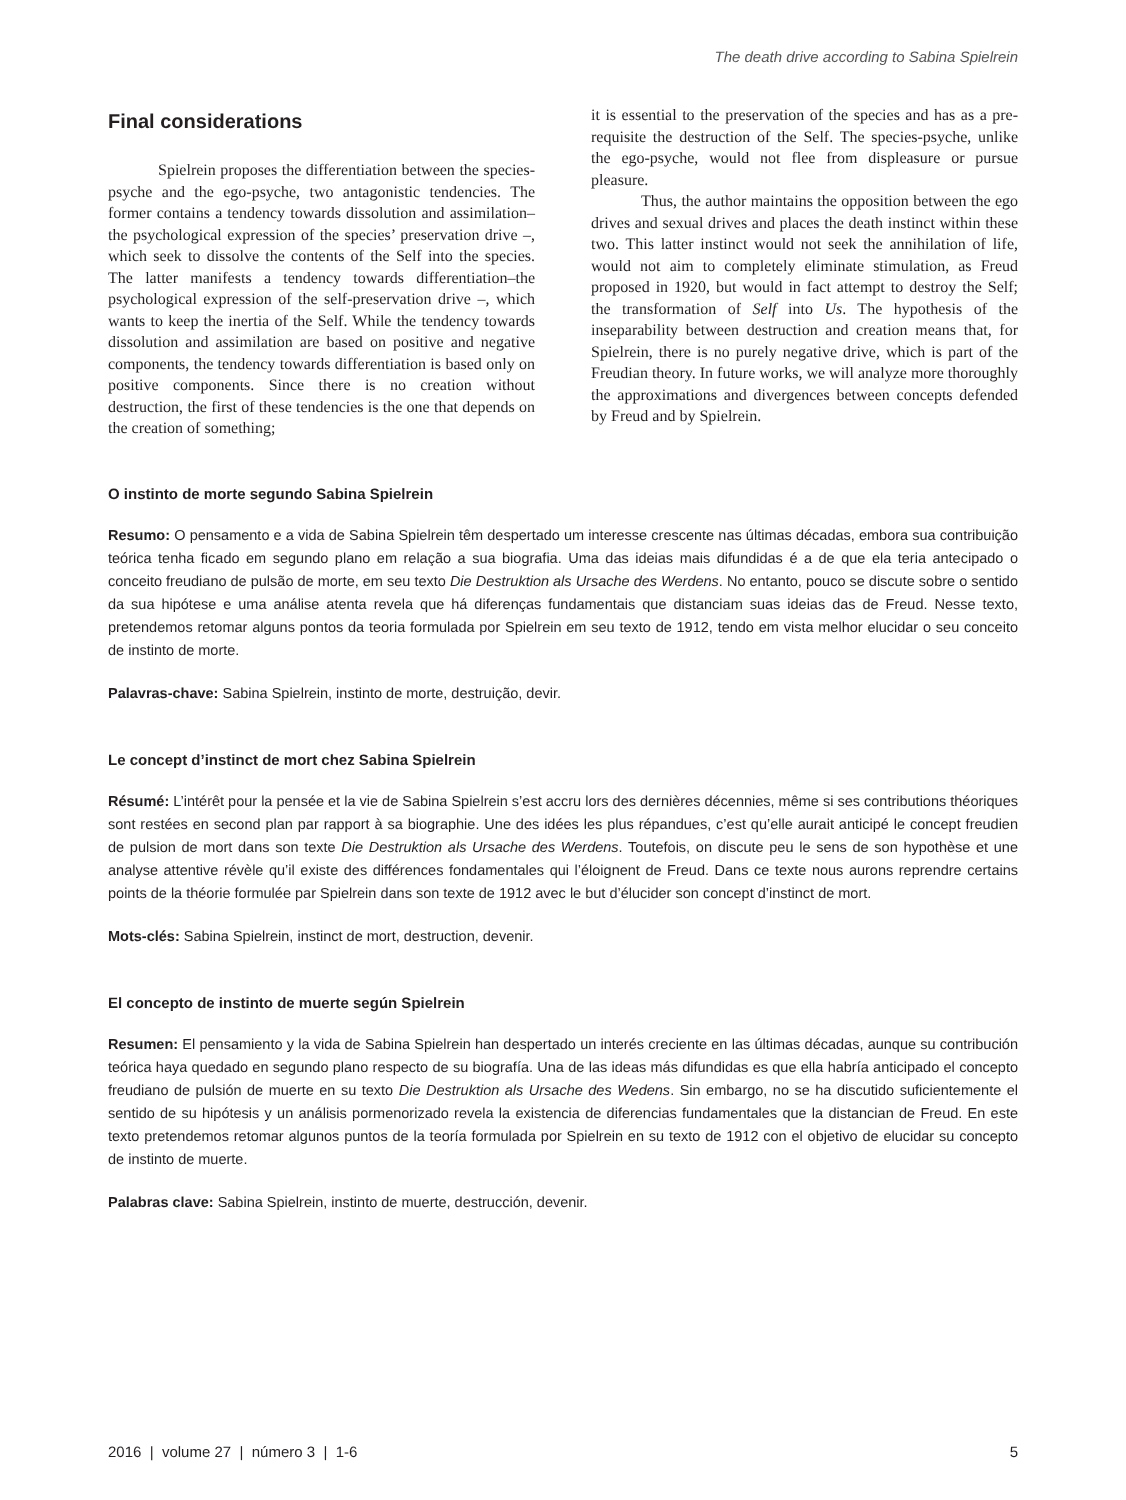The death drive according to Sabina Spielrein
Final considerations
Spielrein proposes the differentiation between the species-psyche and the ego-psyche, two antagonistic tendencies. The former contains a tendency towards dissolution and assimilation–the psychological expression of the species’ preservation drive –, which seek to dissolve the contents of the Self into the species. The latter manifests a tendency towards differentiation–the psychological expression of the self-preservation drive –, which wants to keep the inertia of the Self. While the tendency towards dissolution and assimilation are based on positive and negative components, the tendency towards differentiation is based only on positive components. Since there is no creation without destruction, the first of these tendencies is the one that depends on the creation of something;
it is essential to the preservation of the species and has as a pre-requisite the destruction of the Self. The species-psyche, unlike the ego-psyche, would not flee from displeasure or pursue pleasure.
Thus, the author maintains the opposition between the ego drives and sexual drives and places the death instinct within these two. This latter instinct would not seek the annihilation of life, would not aim to completely eliminate stimulation, as Freud proposed in 1920, but would in fact attempt to destroy the Self; the transformation of Self into Us. The hypothesis of the inseparability between destruction and creation means that, for Spielrein, there is no purely negative drive, which is part of the Freudian theory. In future works, we will analyze more thoroughly the approximations and divergences between concepts defended by Freud and by Spielrein.
O instinto de morte segundo Sabina Spielrein
Resumo: O pensamento e a vida de Sabina Spielrein têm despertado um interesse crescente nas últimas décadas, embora sua contribuição teórica tenha ficado em segundo plano em relação a sua biografia. Uma das ideias mais difundidas é a de que ela teria antecipado o conceito freudiano de pulsão de morte, em seu texto Die Destruktion als Ursache des Werdens. No entanto, pouco se discute sobre o sentido da sua hipótese e uma análise atenta revela que há diferenças fundamentais que distanciam suas ideias das de Freud. Nesse texto, pretendemos retomar alguns pontos da teoria formulada por Spielrein em seu texto de 1912, tendo em vista melhor elucidar o seu conceito de instinto de morte.
Palavras-chave: Sabina Spielrein, instinto de morte, destruição, devir.
Le concept d’instinct de mort chez Sabina Spielrein
Résumé: L’intérêt pour la pensée et la vie de Sabina Spielrein s’est accru lors des dernières décennies, même si ses contributions théoriques sont restées en second plan par rapport à sa biographie. Une des idées les plus répandues, c’est qu’elle aurait anticipé le concept freudien de pulsion de mort dans son texte Die Destruktion als Ursache des Werdens. Toutefois, on discute peu le sens de son hypothèse et une analyse attentive révèle qu’il existe des différences fondamentales qui l’éloignent de Freud. Dans ce texte nous aurons reprendre certains points de la théorie formulée par Spielrein dans son texte de 1912 avec le but d’élucider son concept d’instinct de mort.
Mots-clés: Sabina Spielrein, instinct de mort, destruction, devenir.
El concepto de instinto de muerte según Spielrein
Resumen: El pensamiento y la vida de Sabina Spielrein han despertado un interés creciente en las últimas décadas, aunque su contribución teórica haya quedado en segundo plano respecto de su biografía. Una de las ideas más difundidas es que ella habría anticipado el concepto freudiano de pulsión de muerte en su texto Die Destruktion als Ursache des Wedens. Sin embargo, no se ha discutido suficientemente el sentido de su hipótesis y un análisis pormenorizado revela la existencia de diferencias fundamentales que la distancian de Freud. En este texto pretendemos retomar algunos puntos de la teoría formulada por Spielrein en su texto de 1912 con el objetivo de elucidar su concepto de instinto de muerte.
Palabras clave: Sabina Spielrein, instinto de muerte, destrucción, devenir.
2016 | volume 27 | número 3 | 1-6 5